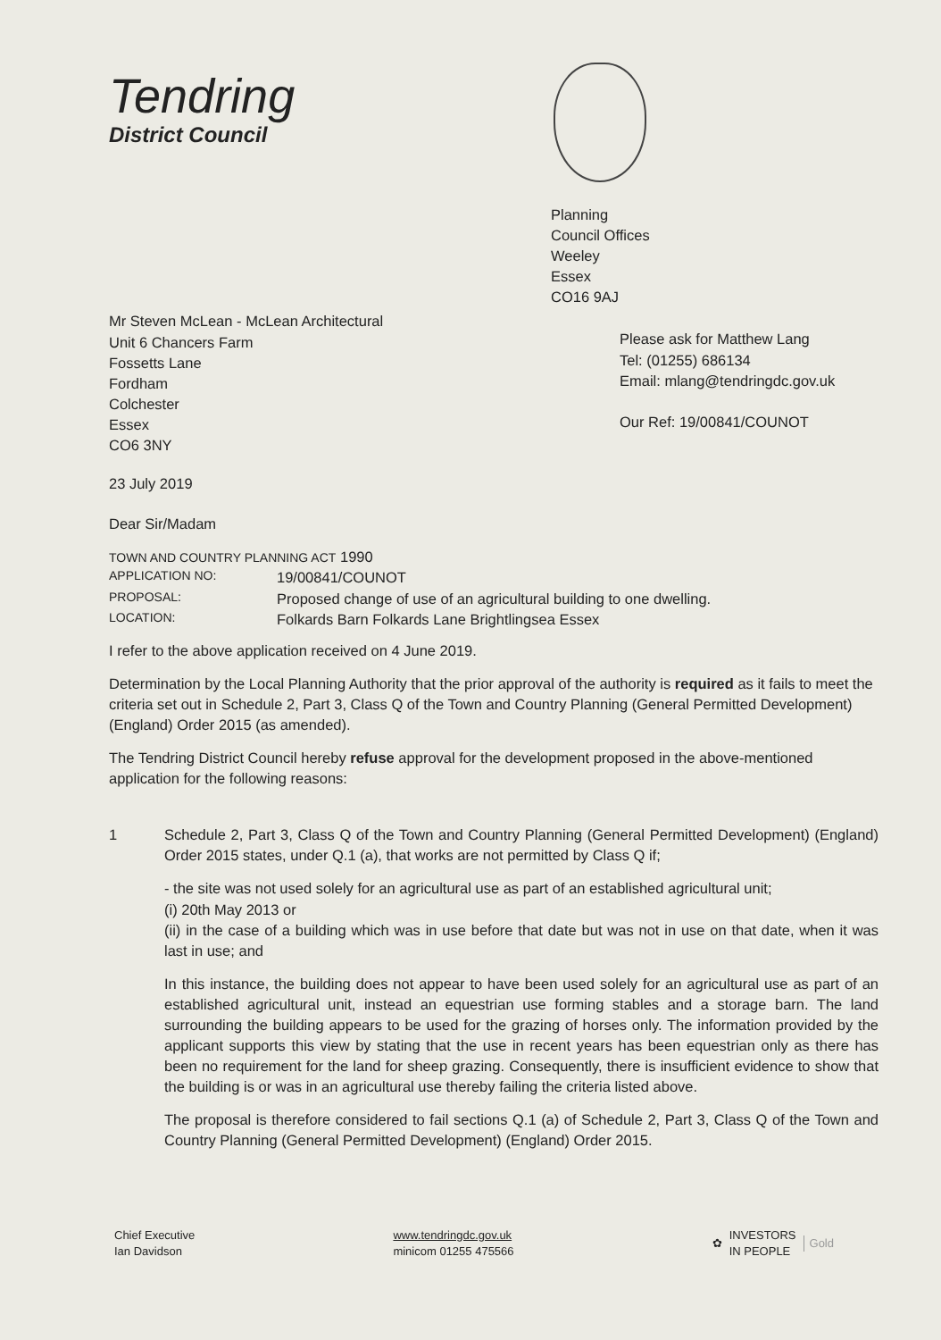Tendring
District Council
Planning
Council Offices
Weeley
Essex
CO16 9AJ
Mr Steven McLean - McLean Architectural
Unit 6 Chancers Farm
Fossetts Lane
Fordham
Colchester
Essex
CO6 3NY
Please ask for Matthew Lang
Tel: (01255) 686134
Email: mlang@tendringdc.gov.uk
Our Ref: 19/00841/COUNOT
23 July 2019
Dear Sir/Madam
| TOWN AND COUNTRY PLANNING ACT 1990 | |
| APPLICATION NO: | 19/00841/COUNOT |
| PROPOSAL: | Proposed change of use of an agricultural building to one dwelling. |
| LOCATION: | Folkards Barn Folkards Lane Brightlingsea Essex |
I refer to the above application received on 4 June 2019.
Determination by the Local Planning Authority that the prior approval of the authority is required as it fails to meet the criteria set out in Schedule 2, Part 3, Class Q of the Town and Country Planning (General Permitted Development) (England) Order 2015 (as amended).
The Tendring District Council hereby refuse approval for the development proposed in the above-mentioned application for the following reasons:
1 Schedule 2, Part 3, Class Q of the Town and Country Planning (General Permitted Development) (England) Order 2015 states, under Q.1 (a), that works are not permitted by Class Q if;
- the site was not used solely for an agricultural use as part of an established agricultural unit;
(i) 20th May 2013 or
(ii) in the case of a building which was in use before that date but was not in use on that date, when it was last in use; and
In this instance, the building does not appear to have been used solely for an agricultural use as part of an established agricultural unit, instead an equestrian use forming stables and a storage barn. The land surrounding the building appears to be used for the grazing of horses only. The information provided by the applicant supports this view by stating that the use in recent years has been equestrian only as there has been no requirement for the land for sheep grazing. Consequently, there is insufficient evidence to show that the building is or was in an agricultural use thereby failing the criteria listed above.
The proposal is therefore considered to fail sections Q.1 (a) of Schedule 2, Part 3, Class Q of the Town and Country Planning (General Permitted Development) (England) Order 2015.
Chief Executive
Ian Davidson
www.tendringdc.gov.uk
minicom 01255 475566
✿ INVESTORS
IN PEOPLE Gold